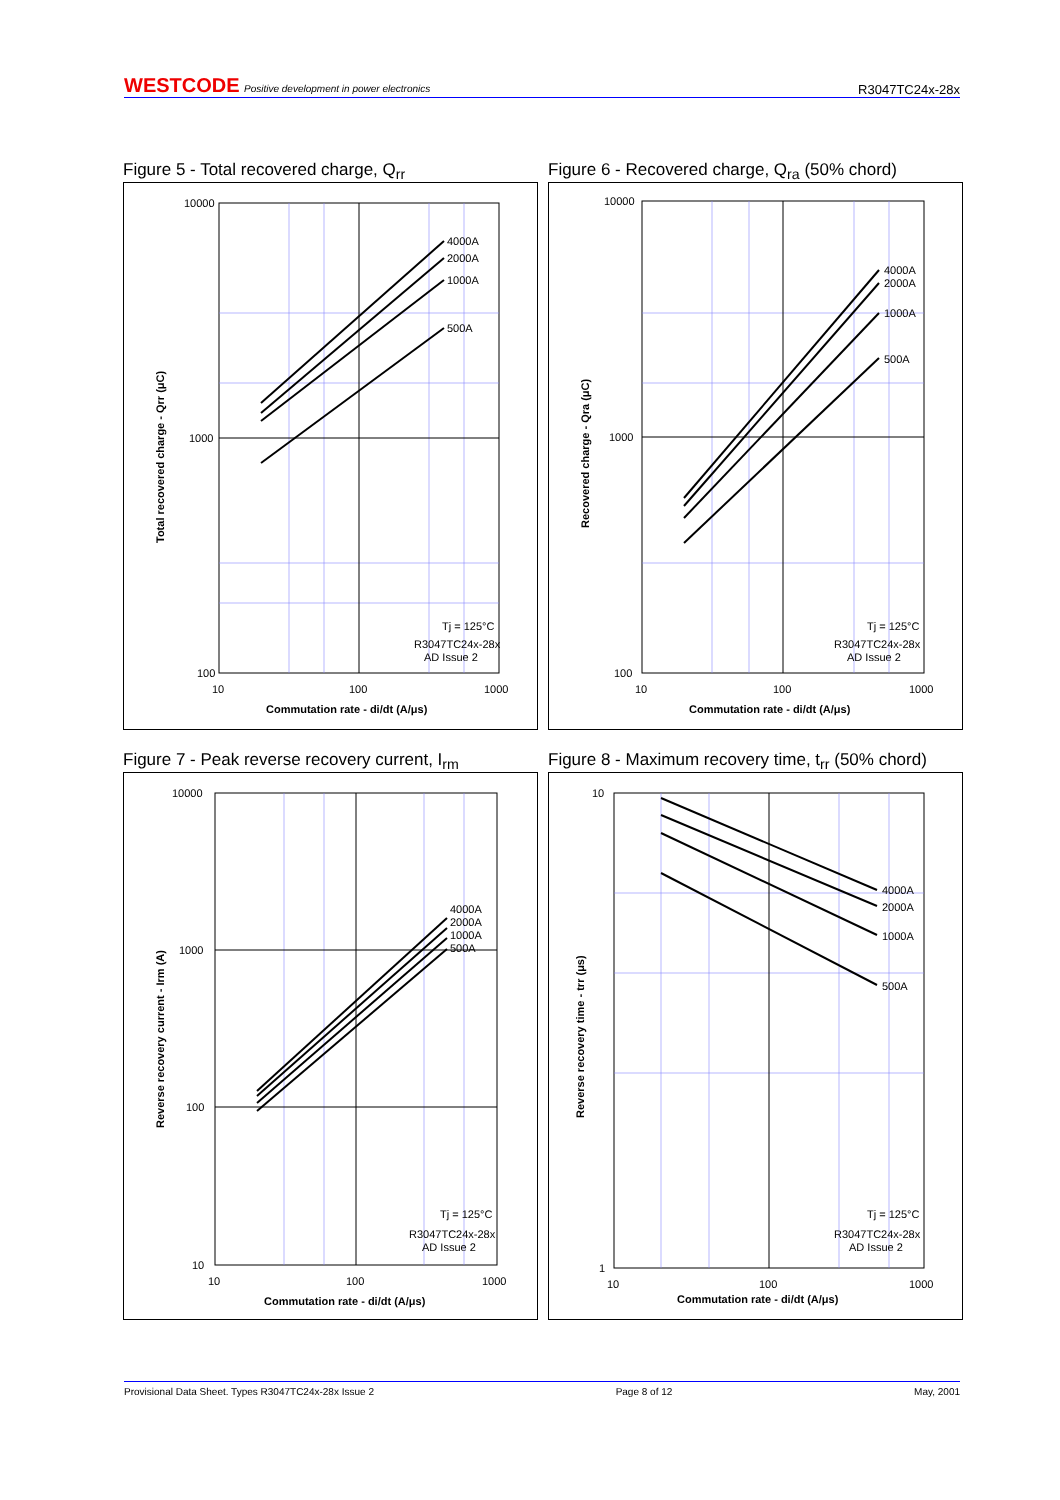WESTCODE Positive development in power electronics
R3047TC24x-28x
Figure 5 - Total recovered charge, Q<sub>rr</sub>
10000
1000
100
10
100
1000
4000A
2000A
1000A
500A
Tj = 125°C
R3047TC24x-28x
AD Issue 2
Commutation rate - di/dt (A/μs)
Total recovered charge - Qrr (μC)
Figure 6 - Recovered charge, Q<sub>ra</sub> (50% chord)
10000
1000
100
10
100
1000
4000A
2000A
1000A
500A
Tj = 125°C
R3047TC24x-28x
AD Issue 2
Commutation rate - di/dt (A/μs)
Recovered charge - Qra (μC)
Figure 7 - Peak reverse recovery current, I<sub>rm</sub>
10000
1000
100
10
10
100
1000
4000A
2000A
1000A
500A
Tj = 125°C
R3047TC24x-28x
AD Issue 2
Commutation rate - di/dt (A/μs)
Reverse recovery current - Irm (A)
Figure 8 - Maximum recovery time, t<sub>rr</sub> (50% chord)
10
1
10
100
1000
4000A
2000A
1000A
500A
Tj = 125°C
R3047TC24x-28x
AD Issue 2
Commutation rate - di/dt (A/μs)
Reverse recovery time - trr (μs)
Provisional Data Sheet. Types R3047TC24x-28x Issue 2 Page 8 of 12 May, 2001